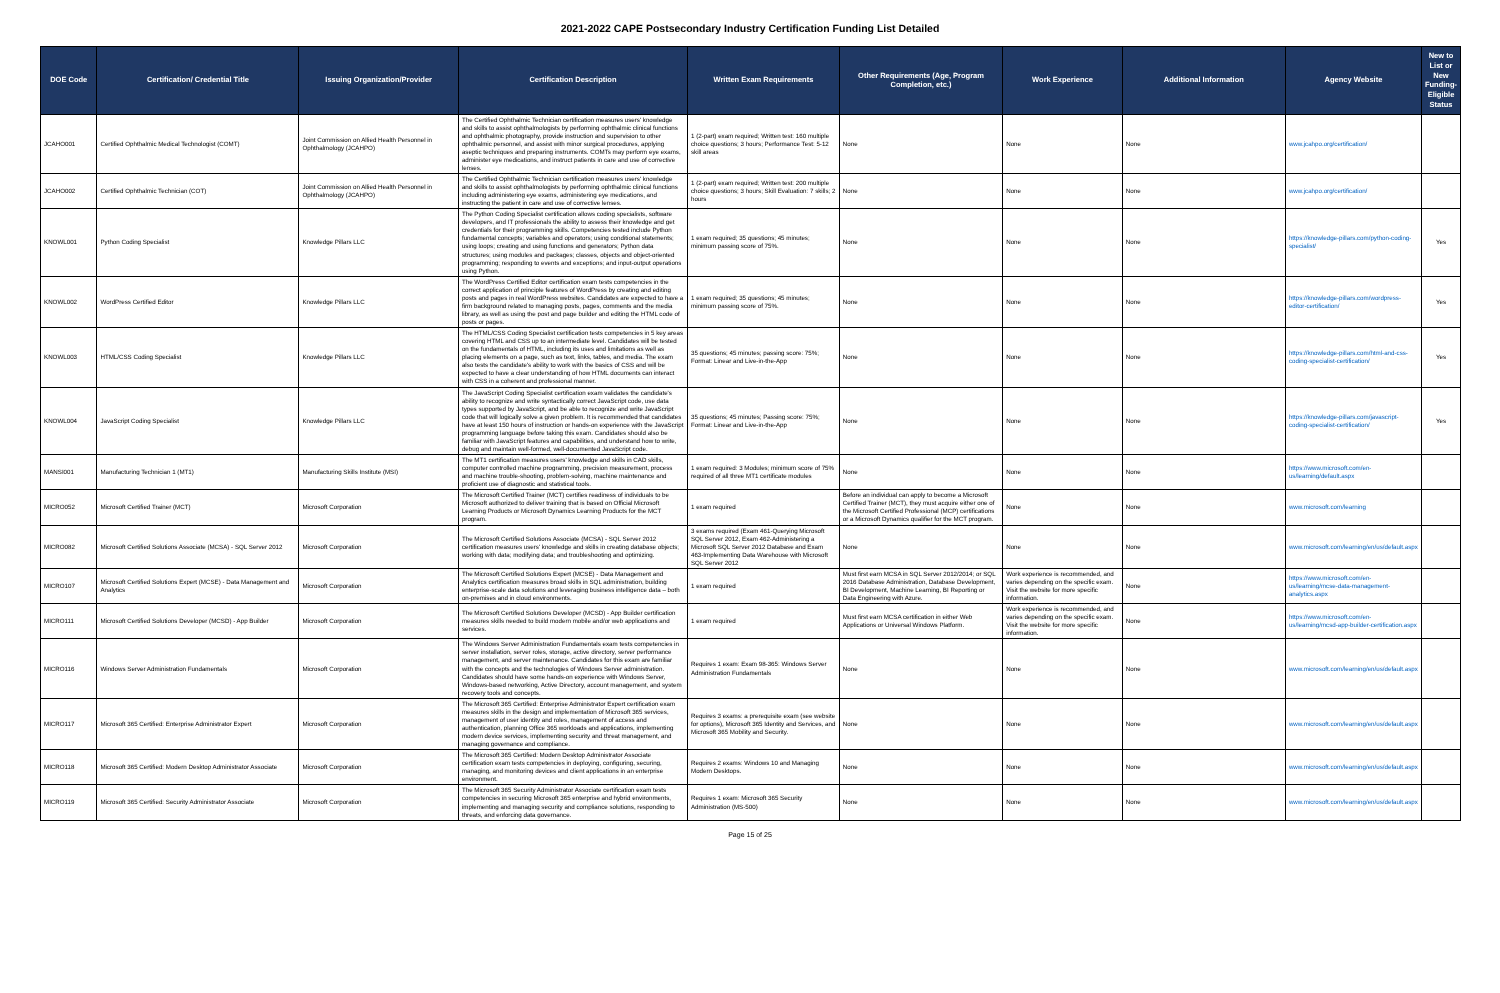2021-2022 CAPE Postsecondary Industry Certification Funding List Detailed
| DOE Code | Certification/ Credential Title | Issuing Organization/Provider | Certification Description | Written Exam Requirements | Other Requirements (Age, Program Completion, etc.) | Work Experience | Additional Information | Agency Website | New to List or New Funding-Eligible Status |
| --- | --- | --- | --- | --- | --- | --- | --- | --- | --- |
| JCAHO001 | Certified Ophthalmic Medical Technologist (COMT) | Joint Commission on Allied Health Personnel in Ophthalmology (JCAHPO) | The Certified Ophthalmic Technician certification measures users' knowledge and skills to assist ophthalmologists by performing ophthalmic clinical functions and ophthalmic photography, provide instruction and supervision to other ophthalmic personnel, and assist with minor surgical procedures, applying aseptic techniques and preparing instruments. COMTs may perform eye exams, administer eye medications, and instruct patients in care and use of corrective lenses. | 1 (2-part) exam required; Written test: 160 multiple choice questions; 3 hours; Performance Test: 5-12 skill areas | None | None | None | www.jcahpo.org/certification/ | |
| JCAHO002 | Certified Ophthalmic Technician (COT) | Joint Commission on Allied Health Personnel in Ophthalmology (JCAHPO) | The Certified Ophthalmic Technician certification measures users' knowledge and skills to assist ophthalmologists by performing ophthalmic clinical functions including administering eye exams, administering eye medications, and instructing the patient in care and use of corrective lenses. | 1 (2-part) exam required; Written test: 200 multiple choice questions; 3 hours; Skill Evaluation: 7 skills; 2 hours | None | None | None | www.jcahpo.org/certification/ | |
| KNOWL001 | Python Coding Specialist | Knowledge Pillars LLC | The Python Coding Specialist certification allows coding specialists, software developers, and IT professionals the ability to assess their knowledge and get credentials for their programming skills. Competencies tested include Python fundamental concepts; variables and operators; using conditional statements; using loops; creating and using functions and generators; Python data structures; using modules and packages; classes, objects and object-oriented programming; responding to events and exceptions; and input-output operations using Python. | 1 exam required; 35 questions; 45 minutes; minimum passing score of 75%. | None | None | None | https://knowledge-pillars.com/python-coding-specialist/ | Yes |
| KNOWL002 | WordPress Certified Editor | Knowledge Pillars LLC | The WordPress Certified Editor certification exam tests competencies in the correct application of principle features of WordPress by creating and editing posts and pages in real WordPress websites. Candidates are expected to have a firm background related to managing posts, pages, comments and the media library, as well as using the post and page builder and editing the HTML code of posts or pages. | 1 exam required; 35 questions; 45 minutes; minimum passing score of 75%. | None | None | None | https://knowledge-pillars.com/wordpress-editor-certification/ | Yes |
| KNOWL003 | HTML/CSS Coding Specialist | Knowledge Pillars LLC | The HTML/CSS Coding Specialist certification tests competencies in 5 key areas covering HTML and CSS up to an intermediate level. Candidates will be tested on the fundamentals of HTML, including its uses and limitations as well as placing elements on a page, such as text, links, tables, and media. The exam also tests the candidate's ability to work with the basics of CSS and will be expected to have a clear understanding of how HTML documents can interact with CSS in a coherent and professional manner. | 35 questions; 45 minutes; passing score: 75%; Format: Linear and Live-in-the-App | None | None | None | https://knowledge-pillars.com/html-and-css-coding-specialist-certification/ | Yes |
| KNOWL004 | JavaScript Coding Specialist | Knowledge Pillars LLC | The JavaScript Coding Specialist certification exam validates the candidate's ability to recognize and write syntactically correct JavaScript code, use data types supported by JavaScript, and be able to recognize and write JavaScript code that will logically solve a given problem. It is recommended that candidates have at least 150 hours of instruction or hands-on experience with the JavaScript programming language before taking this exam. Candidates should also be familiar with JavaScript features and capabilities, and understand how to write, debug and maintain well-formed, well-documented JavaScript code. | 35 questions; 45 minutes; Passing score: 75%; Format: Linear and Live-in-the-App | None | None | None | https://knowledge-pillars.com/javascript-coding-specialist-certification/ | Yes |
| MANSI001 | Manufacturing Technician 1 (MT1) | Manufacturing Skills Institute (MSI) | The MT1 certification measures users' knowledge and skills in CAD skills, computer controlled machine programming, precision measurement, process and machine trouble-shooting, problem-solving, machine maintenance and proficient use of diagnostic and statistical tools. | 1 exam required: 3 Modules; minimum score of 75% required of all three MT1 certificate modules | None | None | None | https://www.microsoft.com/en-us/learning/default.aspx | |
| MICRO052 | Microsoft Certified Trainer (MCT) | Microsoft Corporation | The Microsoft Certified Trainer (MCT) certifies readiness of individuals to be Microsoft authorized to deliver training that is based on Official Microsoft Learning Products or Microsoft Dynamics Learning Products for the MCT program. | 1 exam required | Before an individual can apply to become a Microsoft Certified Trainer (MCT), they must acquire either one of the Microsoft Certified Professional (MCP) certifications or a Microsoft Dynamics qualifier for the MCT program. | None | None | www.microsoft.com/learning | |
| MICRO082 | Microsoft Certified Solutions Associate (MCSA) - SQL Server 2012 | Microsoft Corporation | The Microsoft Certified Solutions Associate (MCSA) - SQL Server 2012 certification measures users' knowledge and skills in creating database objects; working with data; modifying data; and troubleshooting and optimizing. | 3 exams required (Exam 461-Querying Microsoft SQL Server 2012, Exam 462-Administering a Microsoft SQL Server 2012 Database and Exam 463-Implementing Data Warehouse with Microsoft SQL Server 2012 | None | None | None | www.microsoft.com/learning/en/us/default.aspx | |
| MICRO107 | Microsoft Certified Solutions Expert (MCSE) - Data Management and Analytics | Microsoft Corporation | The Microsoft Certified Solutions Expert (MCSE) - Data Management and Analytics certification measures broad skills in SQL administration, building enterprise-scale data solutions and leveraging business intelligence data – both on-premises and in cloud environments. | 1 exam required | Must first earn MCSA in SQL Server 2012/2014; or SQL 2016 Database Administration, Database Development, BI Development, Machine Learning, BI Reporting or Data Engineering with Azure. | Work experience is recommended, and varies depending on the specific exam. Visit the website for more specific information. | None | https://www.microsoft.com/en-us/learning/mcse-data-management-analytics.aspx | |
| MICRO111 | Microsoft Certified Solutions Developer (MCSD) - App Builder | Microsoft Corporation | The Microsoft Certified Solutions Developer (MCSD) - App Builder certification measures skills needed to build modern mobile and/or web applications and services. | 1 exam required | Must first earn MCSA certification in either Web Applications or Universal Windows Platform. | Work experience is recommended, and varies depending on the specific exam. Visit the website for more specific information. | None | https://www.microsoft.com/en-us/learning/mcsd-app-builder-certification.aspx | |
| MICRO116 | Windows Server Administration Fundamentals | Microsoft Corporation | The Windows Server Administration Fundamentals exam tests competencies in server installation, server roles, storage, active directory, server performance management, and server maintenance. Candidates for this exam are familiar with the concepts and the technologies of Windows Server administration. Candidates should have some hands-on experience with Windows Server, Windows-based networking, Active Directory, account management, and system recovery tools and concepts. | Requires 1 exam: Exam 98-365: Windows Server Administration Fundamentals | None | None | None | www.microsoft.com/learning/en/us/default.aspx | |
| MICRO117 | Microsoft 365 Certified: Enterprise Administrator Expert | Microsoft Corporation | The Microsoft 365 Certified: Enterprise Administrator Expert certification exam measures skills in the design and implementation of Microsoft 365 services, management of user identity and roles, management of access and authentication, planning Office 365 workloads and applications, implementing modern device services, implementing security and threat management, and managing governance and compliance. | Requires 3 exams: a prerequisite exam (see website for options), Microsoft 365 Identity and Services, and Microsoft 365 Mobility and Security. | None | None | None | www.microsoft.com/learning/en/us/default.aspx | |
| MICRO118 | Microsoft 365 Certified: Modern Desktop Administrator Associate | Microsoft Corporation | The Microsoft 365 Certified: Modern Desktop Administrator Associate certification exam tests competencies in deploying, configuring, securing, managing, and monitoring devices and client applications in an enterprise environment. | Requires 2 exams: Windows 10 and Managing Modern Desktops. | None | None | None | www.microsoft.com/learning/en/us/default.aspx | |
| MICRO119 | Microsoft 365 Certified: Security Administrator Associate | Microsoft Corporation | The Microsoft 365 Security Administrator Associate certification exam tests competencies in securing Microsoft 365 enterprise and hybrid environments, implementing and managing security and compliance solutions, responding to threats, and enforcing data governance. | Requires 1 exam: Microsoft 365 Security Administration (MS-500) | None | None | None | www.microsoft.com/learning/en/us/default.aspx | |
Page 15 of 25